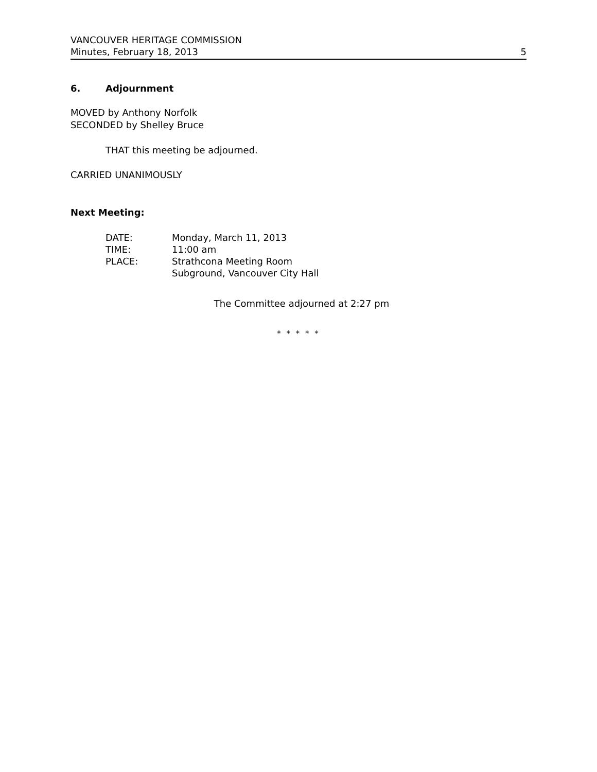VANCOUVER HERITAGE COMMISSION
Minutes, February 18, 2013 5
6. Adjournment
MOVED by Anthony Norfolk
SECONDED by Shelley Bruce
THAT this meeting be adjourned.
CARRIED UNANIMOUSLY
Next Meeting:
| DATE: | Monday, March 11, 2013 |
| TIME: | 11:00 am |
| PLACE: | Strathcona Meeting Room Subground, Vancouver City Hall |
The Committee adjourned at 2:27 pm
* * * * *